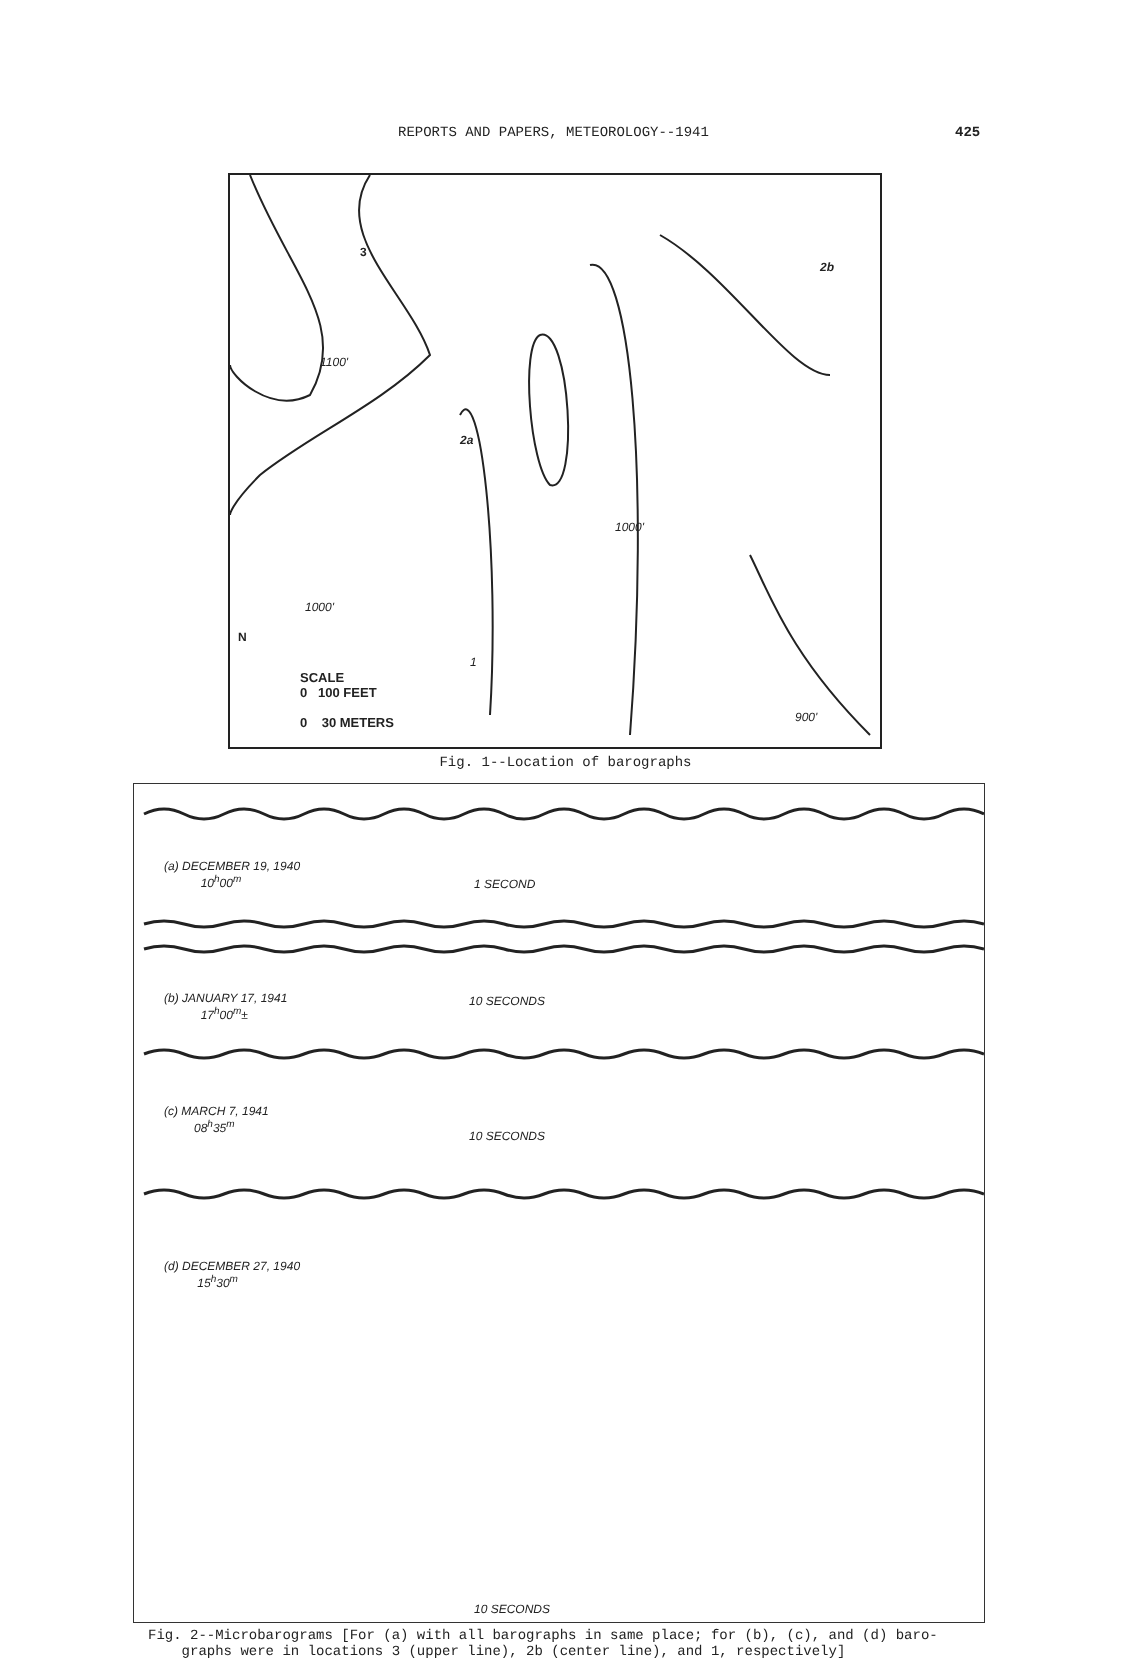REPORTS AND PAPERS, METEOROLOGY--1941 425
3
2b
2a
1100'
1000'
1000'
1
900'
N
SCALE
0 100 FEET
0 30 METERS
Fig. 1--Location of barographs
(a) DECEMBER 19, 1940
10<sup>h</sup>00<sup>m</sup>
1 SECOND
(b) JANUARY 17, 1941
17<sup>h</sup>00<sup>m</sup>±
10 SECONDS
(c) MARCH 7, 1941
08<sup>h</sup>35<sup>m</sup>
10 SECONDS
(d) DECEMBER 27, 1940
15<sup>h</sup>30<sup>m</sup>
10 SECONDS
Fig. 2--Microbarograms [For (a) with all barographs in same place; for (b), (c), and (d) baro-
graphs were in locations 3 (upper line), 2b (center line), and 1, respectively]